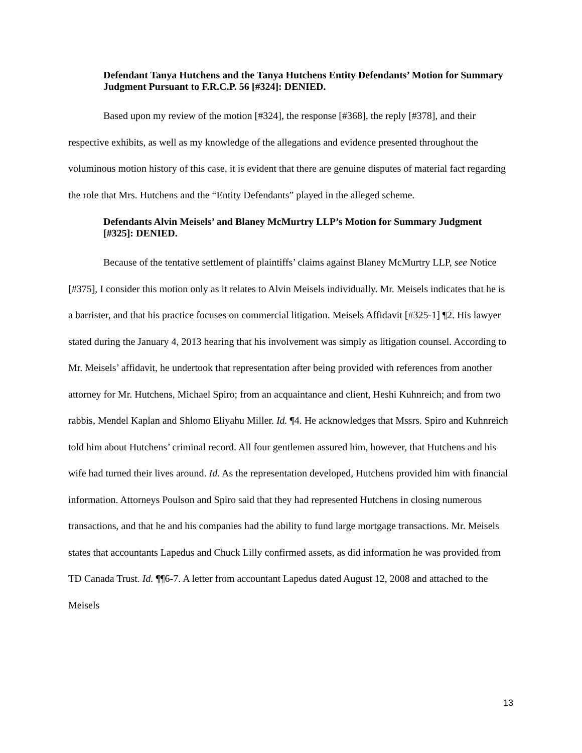Defendant Tanya Hutchens and the Tanya Hutchens Entity Defendants’ Motion for Summary Judgment Pursuant to F.R.C.P. 56 [#324]: DENIED.
Based upon my review of the motion [#324], the response [#368], the reply [#378], and their respective exhibits, as well as my knowledge of the allegations and evidence presented throughout the voluminous motion history of this case, it is evident that there are genuine disputes of material fact regarding the role that Mrs. Hutchens and the “Entity Defendants” played in the alleged scheme.
Defendants Alvin Meisels’ and Blaney McMurtry LLP’s Motion for Summary Judgment [#325]: DENIED.
Because of the tentative settlement of plaintiffs’ claims against Blaney McMurtry LLP, see Notice [#375], I consider this motion only as it relates to Alvin Meisels individually. Mr. Meisels indicates that he is a barrister, and that his practice focuses on commercial litigation. Meisels Affidavit [#325-1] ¶2. His lawyer stated during the January 4, 2013 hearing that his involvement was simply as litigation counsel. According to Mr. Meisels’ affidavit, he undertook that representation after being provided with references from another attorney for Mr. Hutchens, Michael Spiro; from an acquaintance and client, Heshi Kuhnreich; and from two rabbis, Mendel Kaplan and Shlomo Eliyahu Miller. Id. ¶4. He acknowledges that Mssrs. Spiro and Kuhnreich told him about Hutchens’ criminal record. All four gentlemen assured him, however, that Hutchens and his wife had turned their lives around. Id. As the representation developed, Hutchens provided him with financial information. Attorneys Poulson and Spiro said that they had represented Hutchens in closing numerous transactions, and that he and his companies had the ability to fund large mortgage transactions. Mr. Meisels states that accountants Lapedus and Chuck Lilly confirmed assets, as did information he was provided from TD Canada Trust. Id. ¶¶6-7. A letter from accountant Lapedus dated August 12, 2008 and attached to the Meisels
13